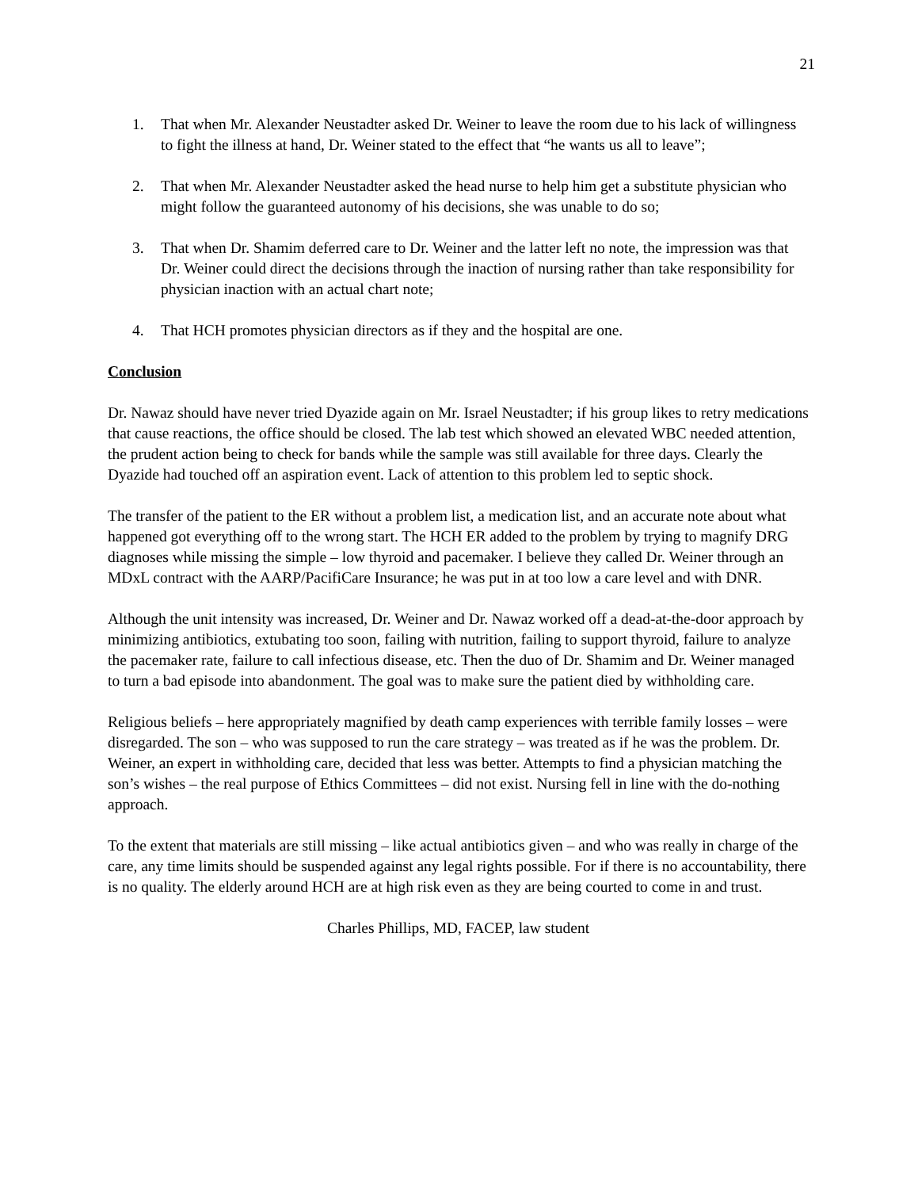21
1. That when Mr. Alexander Neustadter asked Dr. Weiner to leave the room due to his lack of willingness to fight the illness at hand, Dr. Weiner stated to the effect that “he wants us all to leave”;
2. That when Mr. Alexander Neustadter asked the head nurse to help him get a substitute physician who might follow the guaranteed autonomy of his decisions, she was unable to do so;
3. That when Dr. Shamim deferred care to Dr. Weiner and the latter left no note, the impression was that Dr. Weiner could direct the decisions through the inaction of nursing rather than take responsibility for physician inaction with an actual chart note;
4. That HCH promotes physician directors as if they and the hospital are one.
Conclusion
Dr. Nawaz should have never tried Dyazide again on Mr. Israel Neustadter; if his group likes to retry medications that cause reactions, the office should be closed. The lab test which showed an elevated WBC needed attention, the prudent action being to check for bands while the sample was still available for three days. Clearly the Dyazide had touched off an aspiration event. Lack of attention to this problem led to septic shock.
The transfer of the patient to the ER without a problem list, a medication list, and an accurate note about what happened got everything off to the wrong start. The HCH ER added to the problem by trying to magnify DRG diagnoses while missing the simple – low thyroid and pacemaker. I believe they called Dr. Weiner through an MDxL contract with the AARP/PacifiCare Insurance; he was put in at too low a care level and with DNR.
Although the unit intensity was increased, Dr. Weiner and Dr. Nawaz worked off a dead-at-the-door approach by minimizing antibiotics, extubating too soon, failing with nutrition, failing to support thyroid, failure to analyze the pacemaker rate, failure to call infectious disease, etc. Then the duo of Dr. Shamim and Dr. Weiner managed to turn a bad episode into abandonment. The goal was to make sure the patient died by withholding care.
Religious beliefs – here appropriately magnified by death camp experiences with terrible family losses – were disregarded. The son – who was supposed to run the care strategy – was treated as if he was the problem. Dr. Weiner, an expert in withholding care, decided that less was better. Attempts to find a physician matching the son’s wishes – the real purpose of Ethics Committees – did not exist. Nursing fell in line with the do-nothing approach.
To the extent that materials are still missing – like actual antibiotics given – and who was really in charge of the care, any time limits should be suspended against any legal rights possible. For if there is no accountability, there is no quality. The elderly around HCH are at high risk even as they are being courted to come in and trust.
Charles Phillips, MD, FACEP, law student